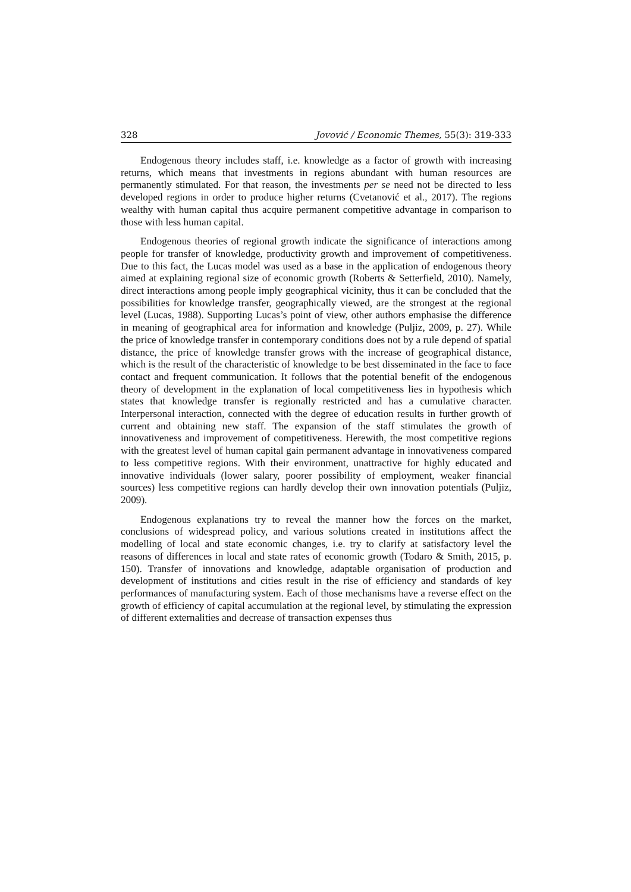328 Jovović / Economic Themes, 55(3): 319-333
Endogenous theory includes staff, i.e. knowledge as a factor of growth with increasing returns, which means that investments in regions abundant with human resources are permanently stimulated. For that reason, the investments per se need not be directed to less developed regions in order to produce higher returns (Cvetanović et al., 2017). The regions wealthy with human capital thus acquire permanent competitive advantage in comparison to those with less human capital.
Endogenous theories of regional growth indicate the significance of interactions among people for transfer of knowledge, productivity growth and improvement of competitiveness. Due to this fact, the Lucas model was used as a base in the application of endogenous theory aimed at explaining regional size of economic growth (Roberts & Setterfield, 2010). Namely, direct interactions among people imply geographical vicinity, thus it can be concluded that the possibilities for knowledge transfer, geographically viewed, are the strongest at the regional level (Lucas, 1988). Supporting Lucas’s point of view, other authors emphasise the difference in meaning of geographical area for information and knowledge (Puljiz, 2009, p. 27). While the price of knowledge transfer in contemporary conditions does not by a rule depend of spatial distance, the price of knowledge transfer grows with the increase of geographical distance, which is the result of the characteristic of knowledge to be best disseminated in the face to face contact and frequent communication. It follows that the potential benefit of the endogenous theory of development in the explanation of local competitiveness lies in hypothesis which states that knowledge transfer is regionally restricted and has a cumulative character. Interpersonal interaction, connected with the degree of education results in further growth of current and obtaining new staff. The expansion of the staff stimulates the growth of innovativeness and improvement of competitiveness. Herewith, the most competitive regions with the greatest level of human capital gain permanent advantage in innovativeness compared to less competitive regions. With their environment, unattractive for highly educated and innovative individuals (lower salary, poorer possibility of employment, weaker financial sources) less competitive regions can hardly develop their own innovation potentials (Puljiz, 2009).
Endogenous explanations try to reveal the manner how the forces on the market, conclusions of widespread policy, and various solutions created in institutions affect the modelling of local and state economic changes, i.e. try to clarify at satisfactory level the reasons of differences in local and state rates of economic growth (Todaro & Smith, 2015, p. 150). Transfer of innovations and knowledge, adaptable organisation of production and development of institutions and cities result in the rise of efficiency and standards of key performances of manufacturing system. Each of those mechanisms have a reverse effect on the growth of efficiency of capital accumulation at the regional level, by stimulating the expression of different externalities and decrease of transaction expenses thus